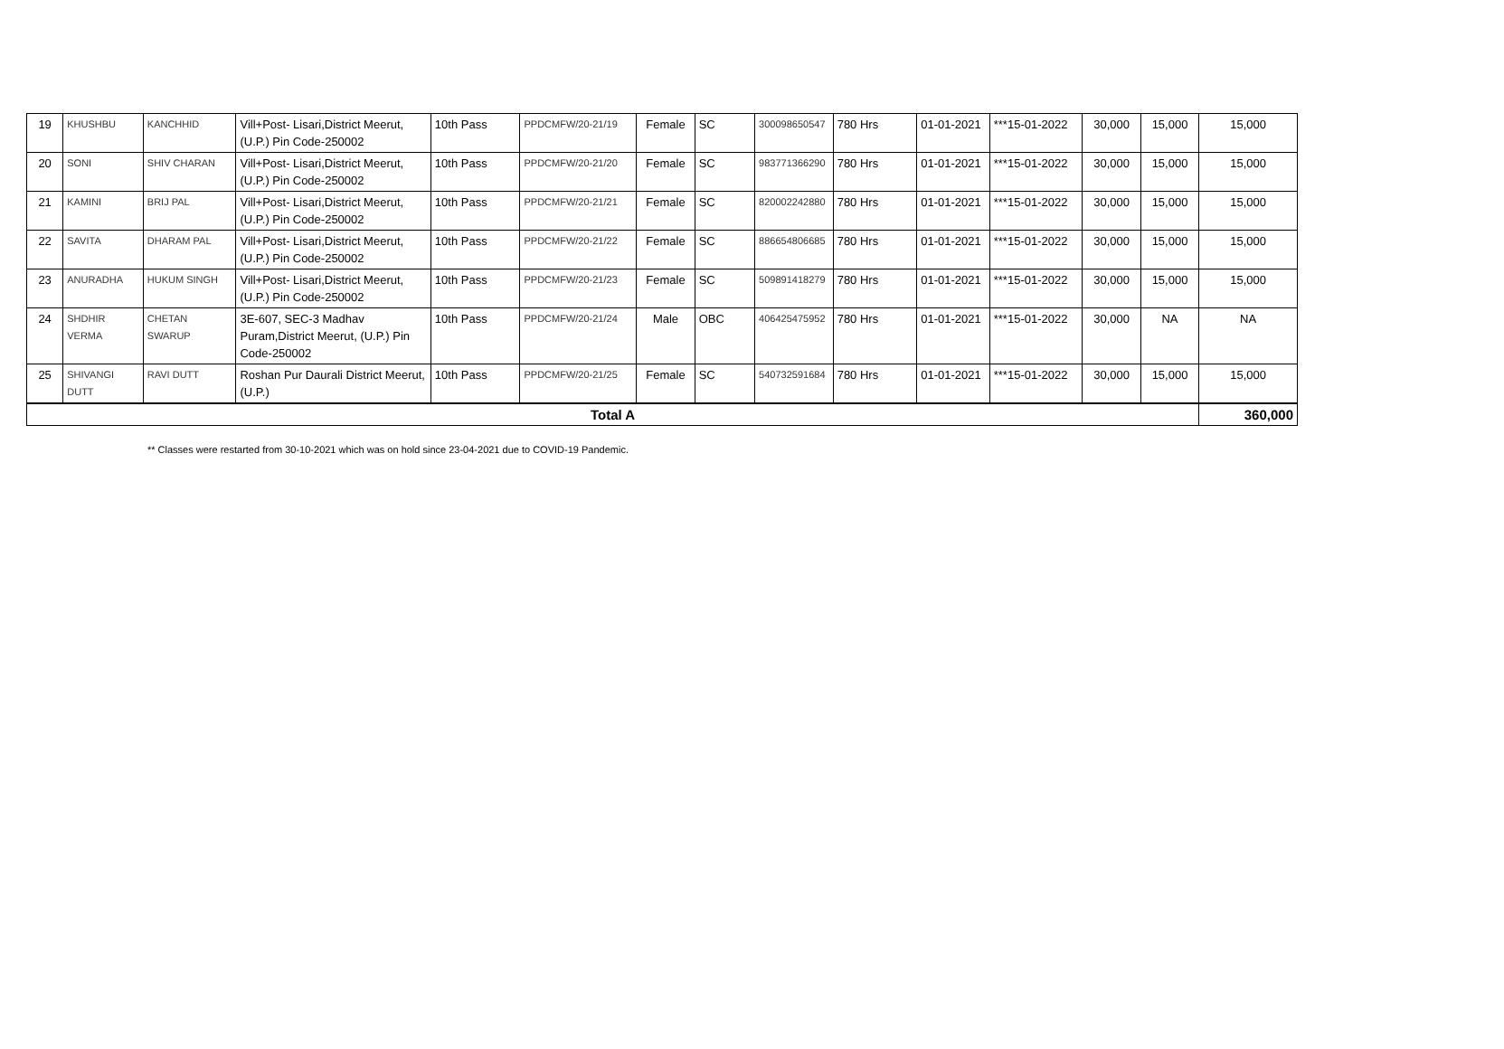| 19 | KHUSHBU | KANCHHID | Vill+Post- Lisari,District Meerut, (U.P.) Pin Code-250002 | 10th Pass | PPDCMFW/20-21/19 | Female | SC | 300098650547 | 780 Hrs | 01-01-2021 | ***15-01-2022 | 30,000 | 15,000 | 15,000 |
| 20 | SONI | SHIV CHARAN | Vill+Post- Lisari,District Meerut, (U.P.) Pin Code-250002 | 10th Pass | PPDCMFW/20-21/20 | Female | SC | 983771366290 | 780 Hrs | 01-01-2021 | ***15-01-2022 | 30,000 | 15,000 | 15,000 |
| 21 | KAMINI | BRIJ PAL | Vill+Post- Lisari,District Meerut, (U.P.) Pin Code-250002 | 10th Pass | PPDCMFW/20-21/21 | Female | SC | 820002242880 | 780 Hrs | 01-01-2021 | ***15-01-2022 | 30,000 | 15,000 | 15,000 |
| 22 | SAVITA | DHARAM PAL | Vill+Post- Lisari,District Meerut, (U.P.) Pin Code-250002 | 10th Pass | PPDCMFW/20-21/22 | Female | SC | 886654806685 | 780 Hrs | 01-01-2021 | ***15-01-2022 | 30,000 | 15,000 | 15,000 |
| 23 | ANURADHA | HUKUM SINGH | Vill+Post- Lisari,District Meerut, (U.P.) Pin Code-250002 | 10th Pass | PPDCMFW/20-21/23 | Female | SC | 509891418279 | 780 Hrs | 01-01-2021 | ***15-01-2022 | 30,000 | 15,000 | 15,000 |
| 24 | SHDHIR VERMA | CHETAN SWARUP | 3E-607, SEC-3 Madhav Puram,District Meerut, (U.P.) Pin Code-250002 | 10th Pass | PPDCMFW/20-21/24 | Male | OBC | 406425475952 | 780 Hrs | 01-01-2021 | ***15-01-2022 | 30,000 | NA | NA |
| 25 | SHIVANGI DUTT | RAVI DUTT | Roshan Pur Daurali District Meerut, (U.P.) | 10th Pass | PPDCMFW/20-21/25 | Female | SC | 540732591684 | 780 Hrs | 01-01-2021 | ***15-01-2022 | 30,000 | 15,000 | 15,000 |
| Total A | | | | | | | | | | | | | | 360,000 |
** Classes were restarted from 30-10-2021 which was on hold since 23-04-2021 due to COVID-19 Pandemic.